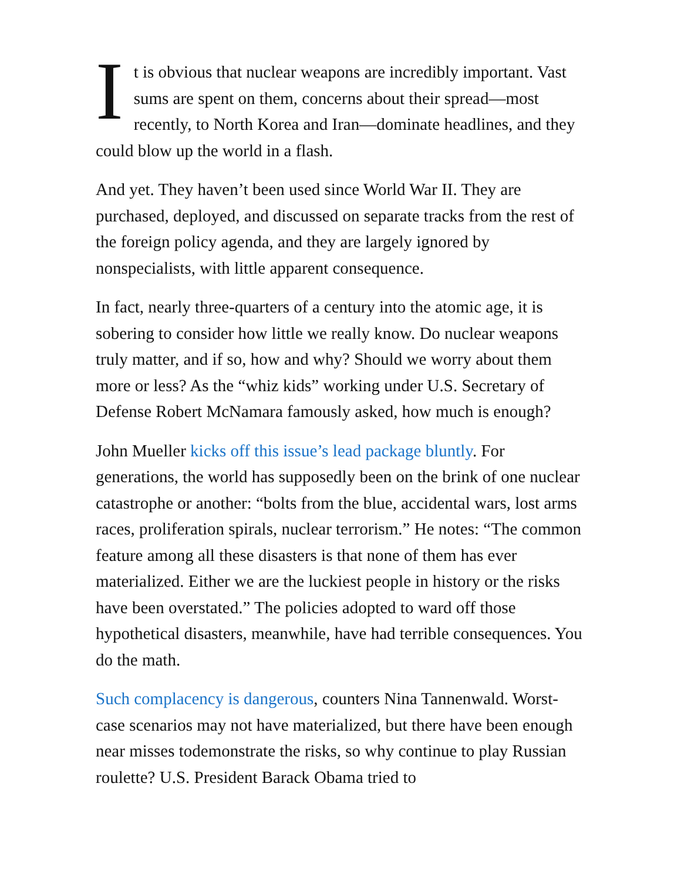It is obvious that nuclear weapons are incredibly important. Vast sums are spent on them, concerns about their spread—most recently, to North Korea and Iran—dominate headlines, and they could blow up the world in a flash.
And yet. They haven’t been used since World War II. They are purchased, deployed, and discussed on separate tracks from the rest of the foreign policy agenda, and they are largely ignored by nonspecialists, with little apparent consequence.
In fact, nearly three-quarters of a century into the atomic age, it is sobering to consider how little we really know. Do nuclear weapons truly matter, and if so, how and why? Should we worry about them more or less? As the “whiz kids” working under U.S. Secretary of Defense Robert McNamara famously asked, how much is enough?
John Mueller kicks off this issue’s lead package bluntly. For generations, the world has supposedly been on the brink of one nuclear catastrophe or another: “bolts from the blue, accidental wars, lost arms races, proliferation spirals, nuclear terrorism.” He notes: “The common feature among all these disasters is that none of them has ever materialized. Either we are the luckiest people in history or the risks have been overstated.” The policies adopted to ward off those hypothetical disasters, meanwhile, have had terrible consequences. You do the math.
Such complacency is dangerous, counters Nina Tannenwald. Worst-case scenarios may not have materialized, but there have been enough near misses todemonstrate the risks, so why continue to play Russian roulette? U.S. President Barack Obama tried to